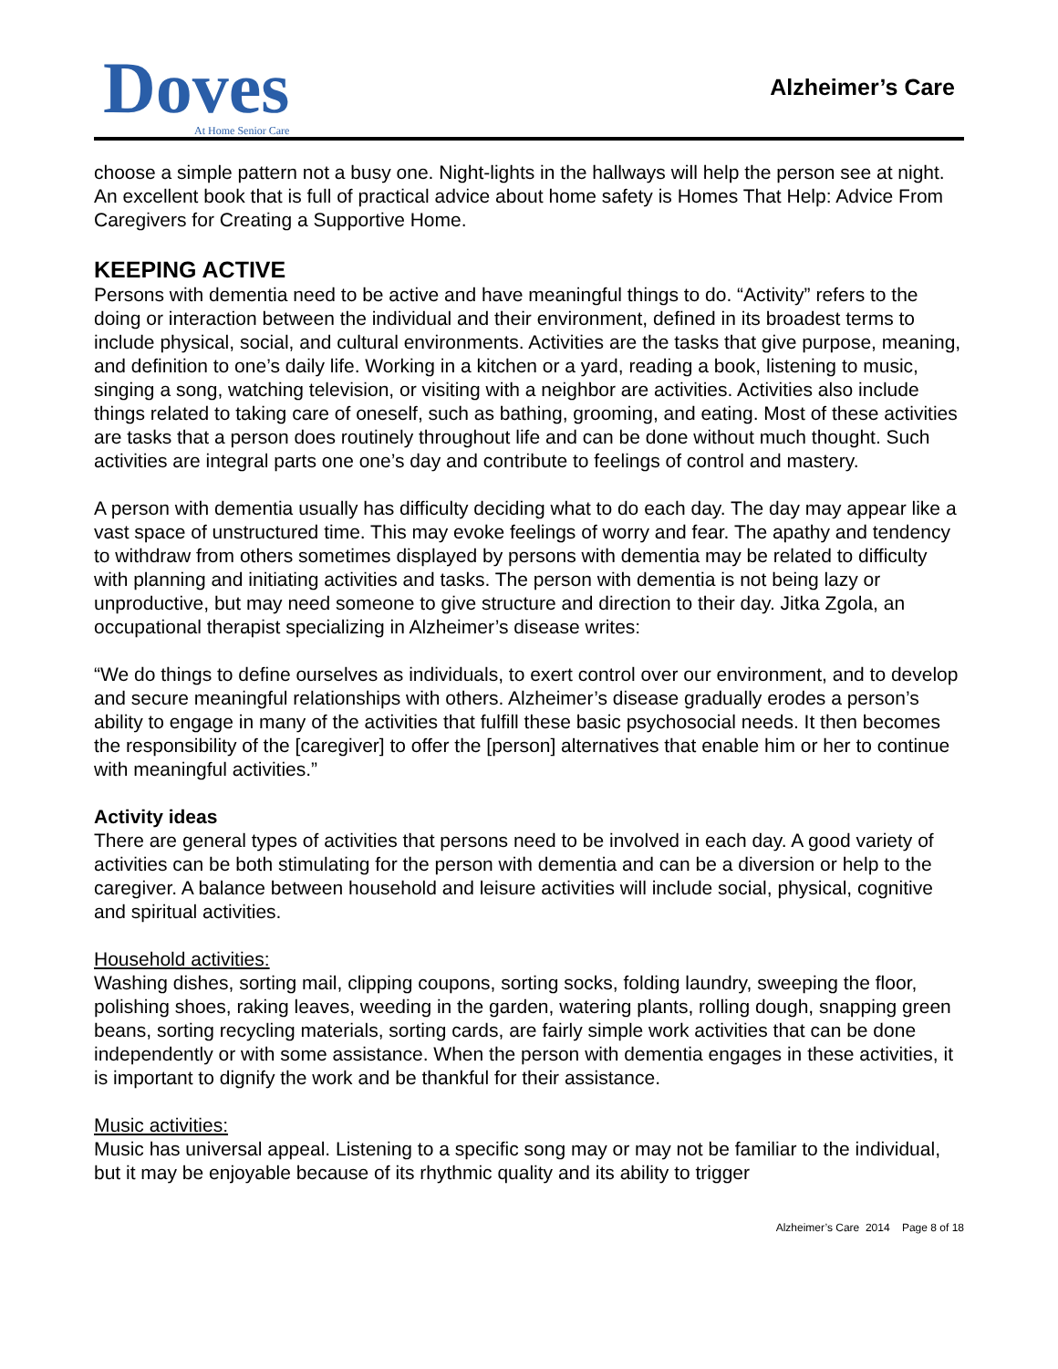Doves
At Home Senior Care
Alzheimer’s Care
choose a simple pattern not a busy one. Night-lights in the hallways will help the person see at night. An excellent book that is full of practical advice about home safety is Homes That Help: Advice From Caregivers for Creating a Supportive Home.
KEEPING ACTIVE
Persons with dementia need to be active and have meaningful things to do. “Activity” refers to the doing or interaction between the individual and their environment, defined in its broadest terms to include physical, social, and cultural environments. Activities are the tasks that give purpose, meaning, and definition to one’s daily life. Working in a kitchen or a yard, reading a book, listening to music, singing a song, watching television, or visiting with a neighbor are activities. Activities also include things related to taking care of oneself, such as bathing, grooming, and eating. Most of these activities are tasks that a person does routinely throughout life and can be done without much thought. Such activities are integral parts one one’s day and contribute to feelings of control and mastery.
A person with dementia usually has difficulty deciding what to do each day. The day may appear like a vast space of unstructured time. This may evoke feelings of worry and fear. The apathy and tendency to withdraw from others sometimes displayed by persons with dementia may be related to difficulty with planning and initiating activities and tasks. The person with dementia is not being lazy or unproductive, but may need someone to give structure and direction to their day. Jitka Zgola, an occupational therapist specializing in Alzheimer’s disease writes:
“We do things to define ourselves as individuals, to exert control over our environment, and to develop and secure meaningful relationships with others. Alzheimer’s disease gradually erodes a person’s ability to engage in many of the activities that fulfill these basic psychosocial needs. It then becomes the responsibility of the [caregiver] to offer the [person] alternatives that enable him or her to continue with meaningful activities.”
Activity ideas
There are general types of activities that persons need to be involved in each day. A good variety of activities can be both stimulating for the person with dementia and can be a diversion or help to the caregiver. A balance between household and leisure activities will include social, physical, cognitive and spiritual activities.
Household activities:
Washing dishes, sorting mail, clipping coupons, sorting socks, folding laundry, sweeping the floor, polishing shoes, raking leaves, weeding in the garden, watering plants, rolling dough, snapping green beans, sorting recycling materials, sorting cards, are fairly simple work activities that can be done independently or with some assistance. When the person with dementia engages in these activities, it is important to dignify the work and be thankful for their assistance.
Music activities:
Music has universal appeal. Listening to a specific song may or may not be familiar to the individual, but it may be enjoyable because of its rhythmic quality and its ability to trigger
Alzheimer’s Care 2014 Page 8 of 18